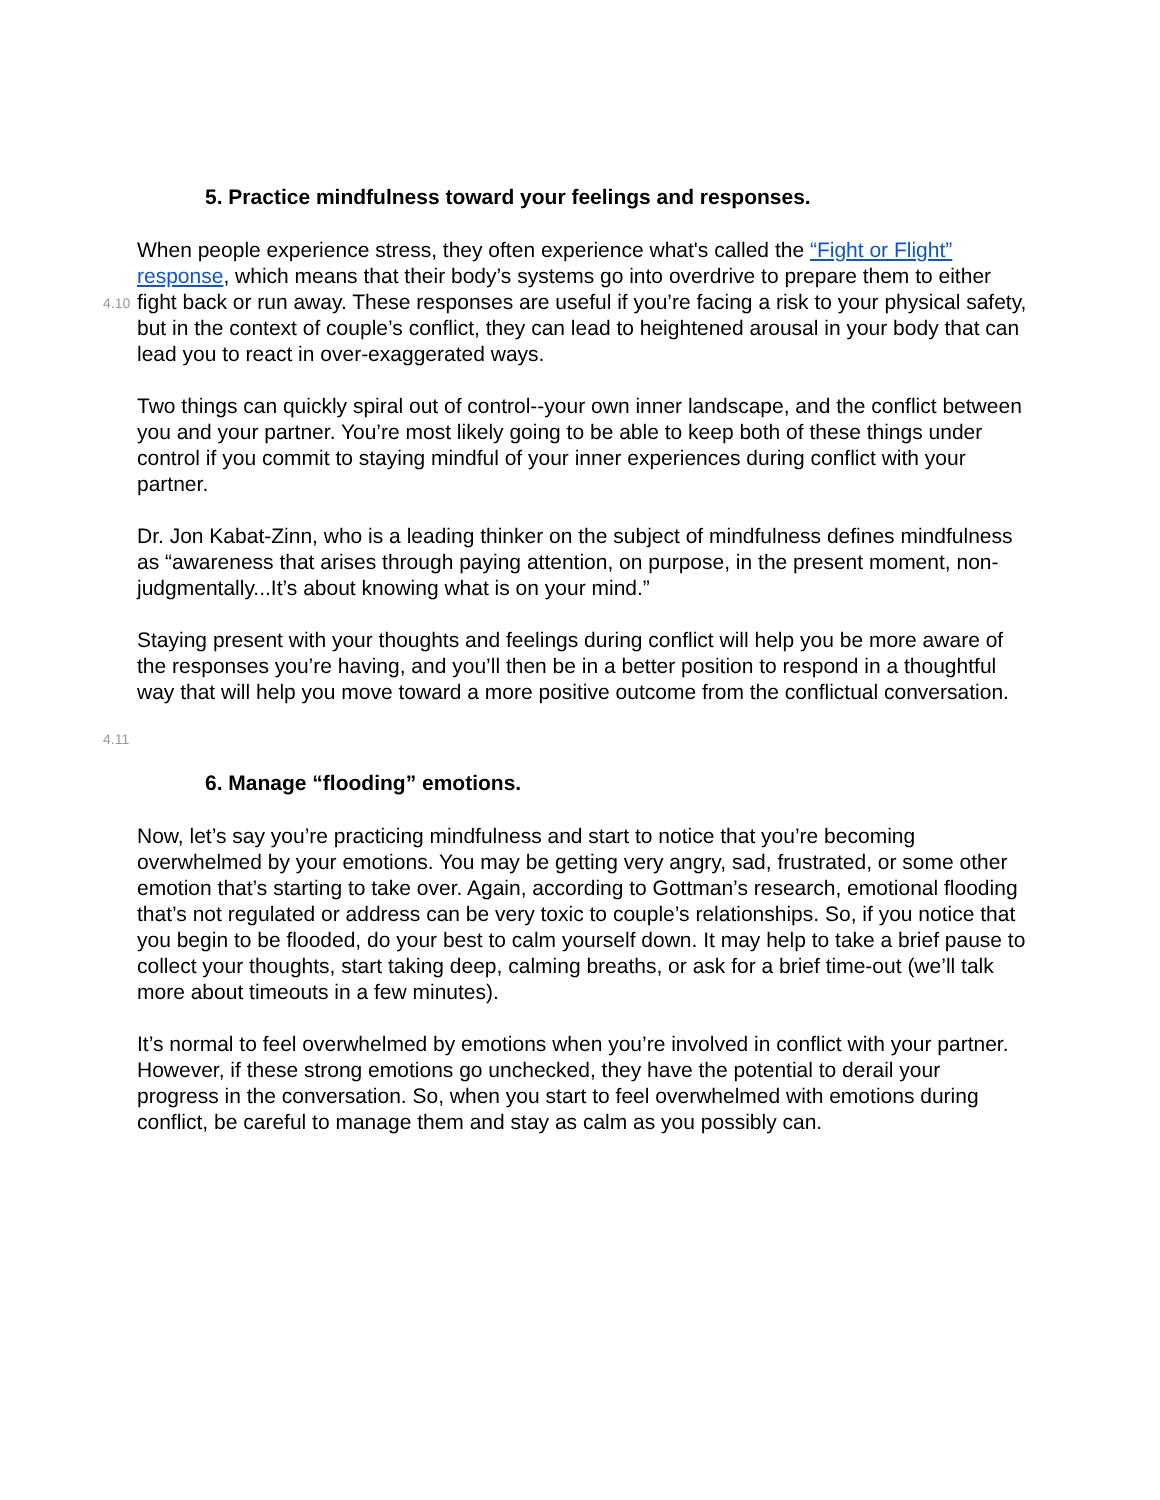5. Practice mindfulness toward your feelings and responses.
4.10
When people experience stress, they often experience what's called the “Fight or Flight” response, which means that their body’s systems go into overdrive to prepare them to either fight back or run away. These responses are useful if you’re facing a risk to your physical safety, but in the context of couple’s conflict, they can lead to heightened arousal in your body that can lead you to react in over-exaggerated ways.
Two things can quickly spiral out of control--your own inner landscape, and the conflict between you and your partner. You’re most likely going to be able to keep both of these things under control if you commit to staying mindful of your inner experiences during conflict with your partner.
Dr. Jon Kabat-Zinn, who is a leading thinker on the subject of mindfulness defines mindfulness as “awareness that arises through paying attention, on purpose, in the present moment, non-judgmentally...It’s about knowing what is on your mind.”
Staying present with your thoughts and feelings during conflict will help you be more aware of the responses you’re having, and you’ll then be in a better position to respond in a thoughtful way that will help you move toward a more positive outcome from the conflictual conversation.
4.11
6. Manage “flooding” emotions.
Now, let’s say you’re practicing mindfulness and start to notice that you’re becoming overwhelmed by your emotions. You may be getting very angry, sad, frustrated, or some other emotion that’s starting to take over. Again, according to Gottman’s research, emotional flooding that’s not regulated or address can be very toxic to couple’s relationships. So, if you notice that you begin to be flooded, do your best to calm yourself down. It may help to take a brief pause to collect your thoughts, start taking deep, calming breaths, or ask for a brief time-out (we’ll talk more about timeouts in a few minutes).
It’s normal to feel overwhelmed by emotions when you’re involved in conflict with your partner. However, if these strong emotions go unchecked, they have the potential to derail your progress in the conversation. So, when you start to feel overwhelmed with emotions during conflict, be careful to manage them and stay as calm as you possibly can.